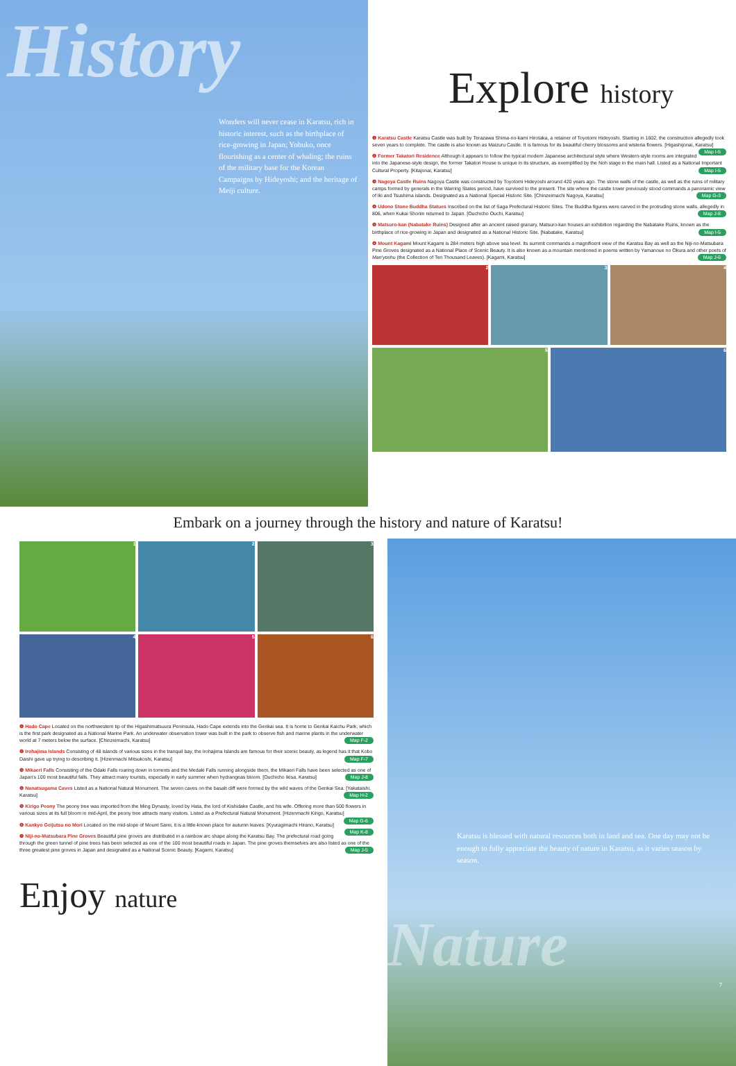History
Wonders will never cease in Karatsu, rich in historic interest, such as the birthplace of rice-growing in Japan; Yobuko, once flourishing as a center of whaling; the ruins of the military base for the Korean Campaigns by Hideyoshi; and the heritage of Meiji culture.
Explore history
❶ Karatsu Castle Karatsu Castle was built by Terazawa Shima-no-kami Hirotaka, a retainer of Toyotomi Hideyoshi. Starting in 1602, the construction allegedly took seven years to complete. The castle is also known as Maizuru Castle. It is famous for its beautiful cherry blossoms and wisteria flowers. [Higashijonai, Karatsu] Map I-5
❷ Former Takatori Residence Although it appears to follow the typical modern Japanese architectural style where Western-style rooms are integrated into the Japanese-style design, the former Takatori House is unique in its structure, as exemplified by the Noh stage in the main hall. Listed as a National Important Cultural Property. [Kitajonai, Karatsu] Map I-5
❸ Nagoya Castle Ruins Nagoya Castle was constructed by Toyotomi Hideyoshi around 420 years ago. The stone walls of the castle, as well as the ruins of military camps formed by generals in the Warring States period, have survived to the present. The site where the castle tower previously stood commands a panoramic view of Iki and Tsushima islands. Designated as a National Special Historic Site. [Chinzeimachi Nagoya, Karatsu] Map G-3
❹ Udono Stone Buddha Statues Inscribed on the list of Saga Prefectural Historic Sites. The Buddha figures were carved in the protruding stone walls, allegedly in 806, when Kukai Shonin returned to Japan. [Ouchicho Ouchi, Karatsu] Map J-8
❺ Matsuro-kan (Nabatake Ruins) Designed after an ancient raised granary, Matsuro-kan houses an exhibition regarding the Nabatake Ruins, known as the birthplace of rice-growing in Japan and designated as a National Historic Site. [Nabatake, Karatsu] Map I-5
❻ Mount Kagami Mount Kagami is 284 meters high above sea level. Its summit commands a magnificent view of the Karatsu Bay as well as the Niji-no-Matsubara Pine Groves designated as a National Place of Scenic Beauty. It is also known as a mountain mentioned in poems written by Yamanoue no Okura and other poets of Man'yoshu (the Collection of Ten Thousand Leaves). [Kagami, Karatsu] Map J-6
2 3 4
5 6
Embark on a journey through the history and nature of Karatsu!
1 2 3
4 5 6
❶ Hado Cape Located on the northwestern tip of the Higashimatsuura Peninsula, Hado Cape extends into the Genkai sea. It is home to Genkai Kaichu Park, which is the first park designated as a National Marine Park. An underwater observation tower was built in the park to observe fish and marine plants in the underwater world at 7 meters below the surface. [Chinzeimachi, Karatsu] Map F-2
❷ Irohajima Islands Consisting of 48 islands of various sizes in the tranquil bay, the Irohajima Islands are famous for their scenic beauty, as legend has it that Kobo Daishi gave up trying to describing it. [Hizenmachi Mitsukoshi, Karatsu] Map F-7
❸ Mikaeri Falls Consisting of the Odaki Falls roaring down in torrents and the Medaki Falls running alongside them, the Mikaeri Falls have been selected as one of Japan's 100 most beautiful falls. They attract many tourists, especially in early summer when hydrangeas bloom. [Ouchicho Ikisa, Karatsu] Map J-8
❹ Nanatsugama Caves Listed as a National Natural Monument. The seven caves on the basalt cliff were formed by the wild waves of the Genkai Sea. [Yakataishi, Karatsu] Map H-2
❺ Kirigo Peony The peony tree was imported from the Ming Dynasty, loved by Hata, the lord of Kishidake Castle, and his wife. Offering more than 500 flowers in various sizes at its full bloom in mid-April, the peony tree attracts many visitors. Listed as a Prefectural Natural Monument. [Hizenmachi Kirigo, Karatsu] Map G-6
❻ Kankyo Geijutsu no Mori Located on the mid-slope of Mount Sarei, it is a little-known place for autumn leaves. [Kyuragimachi Hirano, Karatsu] Map K-8
❼ Niji-no-Matsubara Pine Groves Beautiful pine groves are distributed in a rainbow arc shape along the Karatsu Bay. The prefectural road going through the green tunnel of pine trees has been selected as one of the 100 most beautiful roads in Japan. The pine groves themselves are also listed as one of the three greatest pine groves in Japan and designated as a National Scenic Beauty. [Kagami, Karatsu] Map J-5
Enjoy nature
Karatsu is blessed with natural resources both in land and sea. One day may not be enough to fully appreciate the beauty of nature in Karatsu, as it varies season by season.
Nature
7